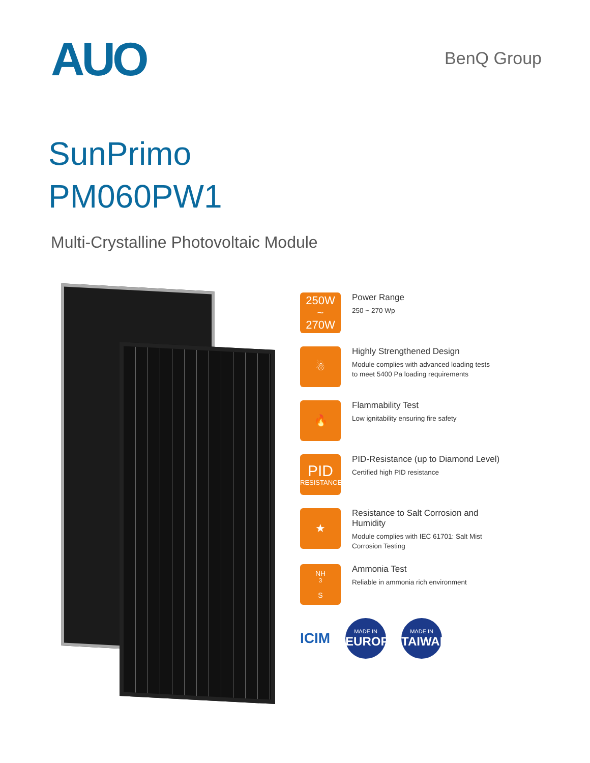AUO
BenQ Group
SunPrimo
PM060PW1
Multi-Crystalline Photovoltaic Module
250W
~
270W
Power Range
250 ~ 270 Wp
☃
Highly Strengthened Design
Module complies with advanced loading tests
to meet 5400 Pa loading requirements
🔥
Flammability Test
Low ignitability ensuring fire safety
PID
RESISTANCE
PID-Resistance (up to Diamond Level)
Certified high PID resistance
★
Resistance to Salt Corrosion and Humidity
Module complies with IEC 61701: Salt Mist
Corrosion Testing
NH<sub>3</sub>
S
Ammonia Test
Reliable in ammonia rich environment
ICIM
MADE IN
EUROPE
MADE IN
TAIWAN